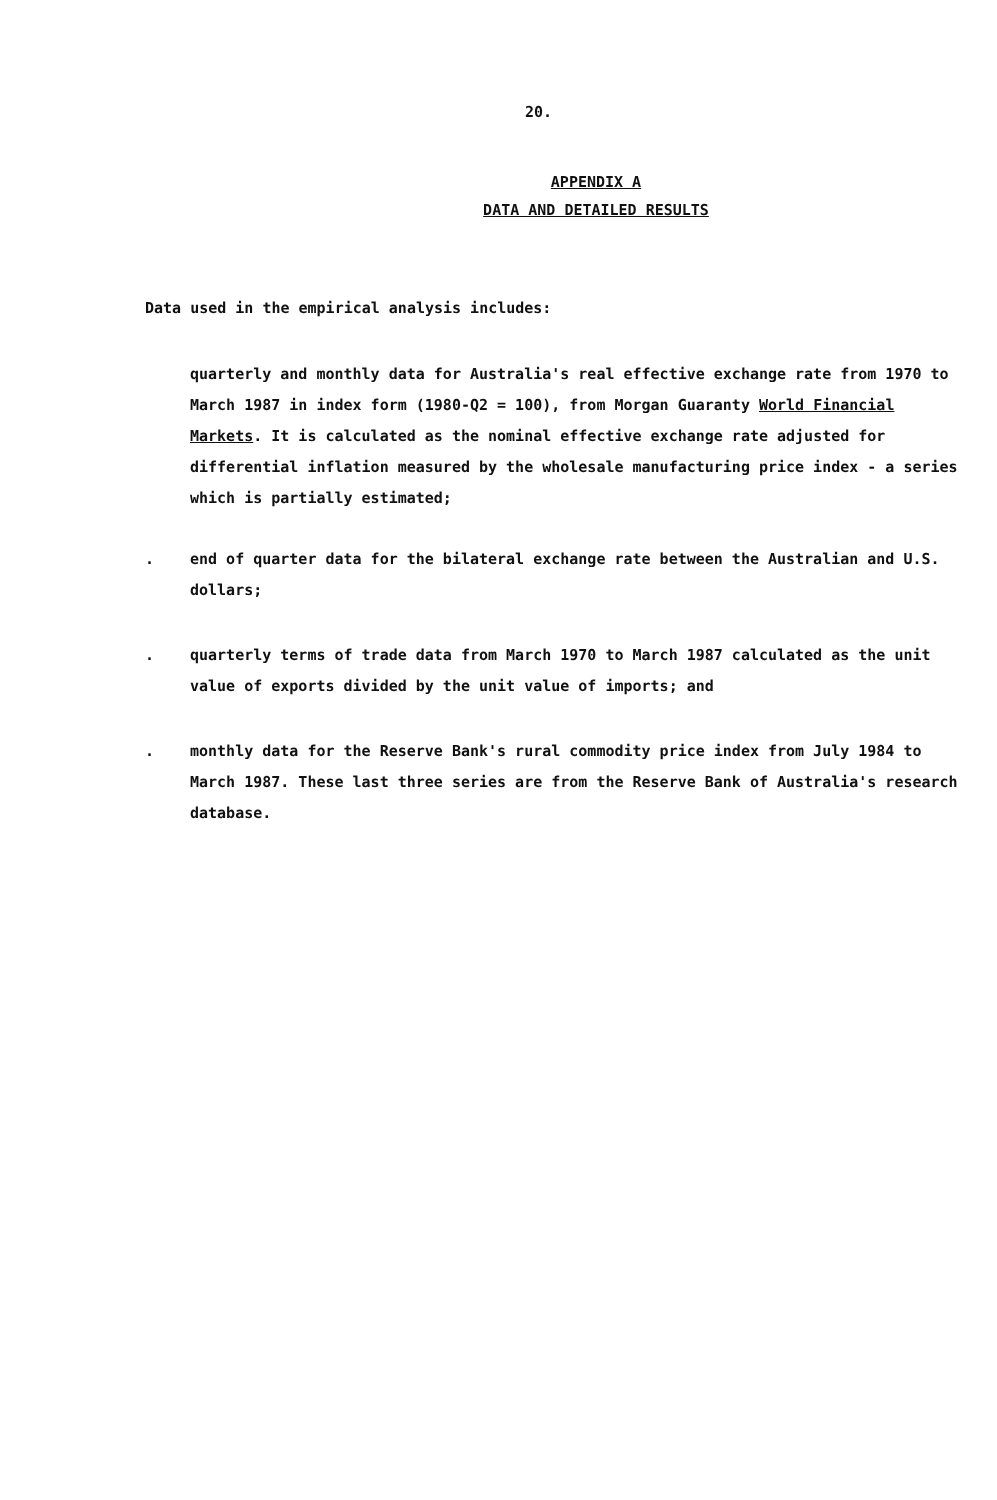20.
APPENDIX A
DATA AND DETAILED RESULTS
Data used in the empirical analysis includes:
quarterly and monthly data for Australia's real effective exchange rate from 1970 to March 1987 in index form (1980-Q2 = 100), from Morgan Guaranty World Financial Markets. It is calculated as the nominal effective exchange rate adjusted for differential inflation measured by the wholesale manufacturing price index - a series which is partially estimated;
. end of quarter data for the bilateral exchange rate between the Australian and U.S. dollars;
. quarterly terms of trade data from March 1970 to March 1987 calculated as the unit value of exports divided by the unit value of imports; and
. monthly data for the Reserve Bank's rural commodity price index from July 1984 to March 1987. These last three series are from the Reserve Bank of Australia's research database.